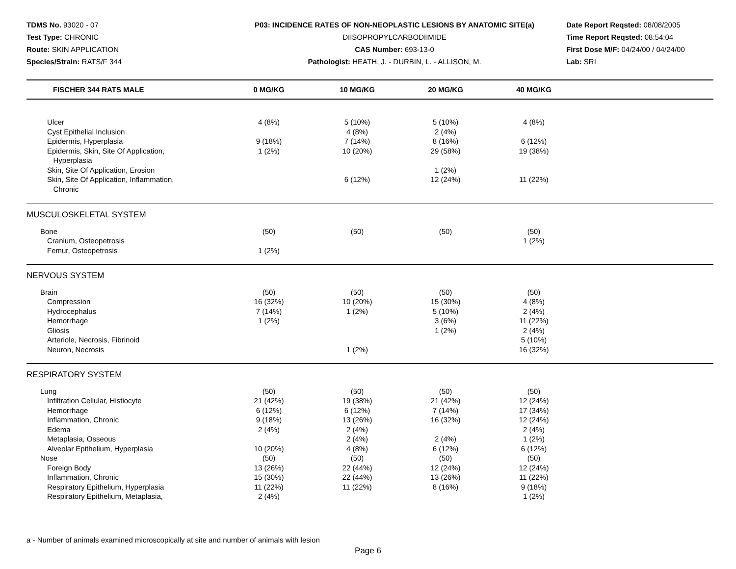TDMS No. 93020 - 07
Test Type: CHRONIC
Route: SKIN APPLICATION
Species/Strain: RATS/F 344
P03: INCIDENCE RATES OF NON-NEOPLASTIC LESIONS BY ANATOMIC SITE(a)
DIISOPROPYLCARBODIIMIDE
CAS Number: 693-13-0
Pathologist: HEATH, J. - DURBIN, L. - ALLISON, M.
Date Report Reqsted: 08/08/2005
Time Report Reqsted: 08:54:04
First Dose M/F: 04/24/00 / 04/24/00
Lab: SRI
| FISCHER 344 RATS MALE | 0 MG/KG | 10 MG/KG | 20 MG/KG | 40 MG/KG | |
| --- | --- | --- | --- | --- | --- |
| Ulcer | 4 (8%) | 5 (10%) | 5 (10%) | 4 (8%) | |
| Cyst Epithelial Inclusion | | 4 (8%) | 2 (4%) | | |
| Epidermis, Hyperplasia | 9 (18%) | 7 (14%) | 8 (16%) | 6 (12%) | |
| Epidermis, Skin, Site Of Application, Hyperplasia | 1 (2%) | 10 (20%) | 29 (58%) | 19 (38%) | |
| Skin, Site Of Application, Erosion | | | 1 (2%) | | |
| Skin, Site Of Application, Inflammation, Chronic | | 6 (12%) | 12 (24%) | 11 (22%) | |
| MUSCULOSKELETAL SYSTEM | | | | | |
| Bone | (50) | (50) | (50) | (50) | |
| Cranium, Osteopetrosis | | | | 1 (2%) | |
| Femur, Osteopetrosis | 1 (2%) | | | | |
| NERVOUS SYSTEM | | | | | |
| Brain | (50) | (50) | (50) | (50) | |
| Compression | 16 (32%) | 10 (20%) | 15 (30%) | 4 (8%) | |
| Hydrocephalus | 7 (14%) | 1 (2%) | 5 (10%) | 2 (4%) | |
| Hemorrhage | 1 (2%) | | 3 (6%) | 11 (22%) | |
| Gliosis | | | 1 (2%) | 2 (4%) | |
| Arteriole, Necrosis, Fibrinoid | | | | 5 (10%) | |
| Neuron, Necrosis | | 1 (2%) | | 16 (32%) | |
| RESPIRATORY SYSTEM | | | | | |
| Lung | (50) | (50) | (50) | (50) | |
| Infiltration Cellular, Histiocyte | 21 (42%) | 19 (38%) | 21 (42%) | 12 (24%) | |
| Hemorrhage | 6 (12%) | 6 (12%) | 7 (14%) | 17 (34%) | |
| Inflammation, Chronic | 9 (18%) | 13 (26%) | 16 (32%) | 12 (24%) | |
| Edema | 2 (4%) | 2 (4%) | | 2 (4%) | |
| Metaplasia, Osseous | | 2 (4%) | 2 (4%) | 1 (2%) | |
| Alveolar Epithelium, Hyperplasia | 10 (20%) | 4 (8%) | 6 (12%) | 6 (12%) | |
| Nose | (50) | (50) | (50) | (50) | |
| Foreign Body | 13 (26%) | 22 (44%) | 12 (24%) | 12 (24%) | |
| Inflammation, Chronic | 15 (30%) | 22 (44%) | 13 (26%) | 11 (22%) | |
| Respiratory Epithelium, Hyperplasia | 11 (22%) | 11 (22%) | 8 (16%) | 9 (18%) | |
| Respiratory Epithelium, Metaplasia, | 2 (4%) | | | 1 (2%) | |
a - Number of animals examined microscopically at site and number of animals with lesion
Page 6